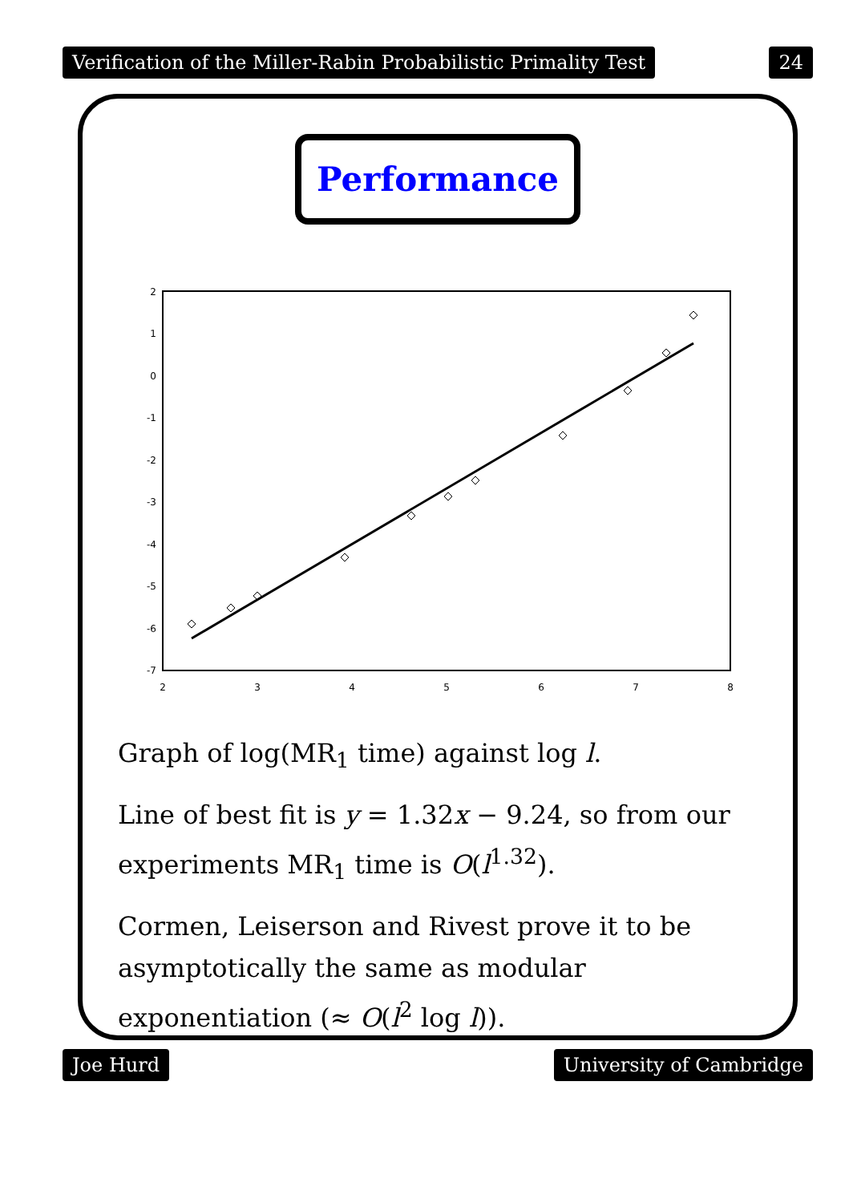Verification of the Miller-Rabin Probabilistic Primality Test 24
Performance
2
1
0
-1
-2
-3
-4
-5
-6
-7
2
3
4
5
6
7
8
Graph of log(MR<sub>1</sub> time) against log l.
Line of best fit is y = 1.32x − 9.24, so from our experiments MR<sub>1</sub> time is O(l<sup>1.32</sup>).
Cormen, Leiserson and Rivest prove it to be asymptotically the same as modular exponentiation (≈ O(l<sup>2</sup> log l)).
Joe Hurd University of Cambridge